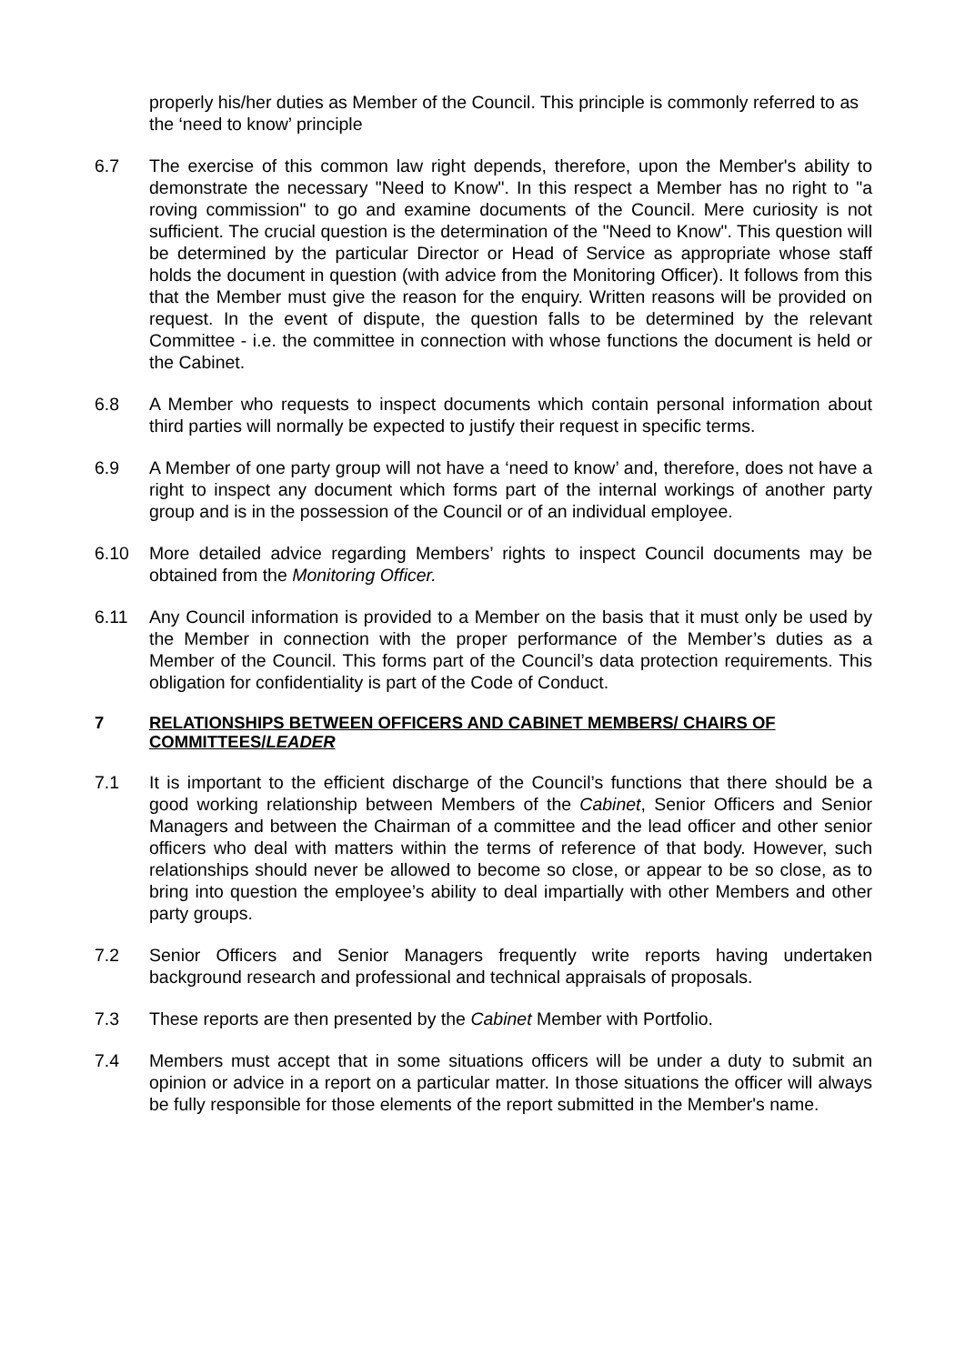properly his/her duties as Member of the Council. This principle is commonly referred to as the ‘need to know’ principle
6.7 The exercise of this common law right depends, therefore, upon the Member's ability to demonstrate the necessary "Need to Know". In this respect a Member has no right to "a roving commission" to go and examine documents of the Council. Mere curiosity is not sufficient. The crucial question is the determination of the "Need to Know". This question will be determined by the particular Director or Head of Service as appropriate whose staff holds the document in question (with advice from the Monitoring Officer). It follows from this that the Member must give the reason for the enquiry. Written reasons will be provided on request. In the event of dispute, the question falls to be determined by the relevant Committee - i.e. the committee in connection with whose functions the document is held or the Cabinet.
6.8 A Member who requests to inspect documents which contain personal information about third parties will normally be expected to justify their request in specific terms.
6.9 A Member of one party group will not have a ‘need to know’ and, therefore, does not have a right to inspect any document which forms part of the internal workings of another party group and is in the possession of the Council or of an individual employee.
6.10 More detailed advice regarding Members’ rights to inspect Council documents may be obtained from the Monitoring Officer.
6.11 Any Council information is provided to a Member on the basis that it must only be used by the Member in connection with the proper performance of the Member’s duties as a Member of the Council. This forms part of the Council’s data protection requirements. This obligation for confidentiality is part of the Code of Conduct.
7 RELATIONSHIPS BETWEEN OFFICERS AND CABINET MEMBERS/ CHAIRS OF COMMITTEES/LEADER
7.1 It is important to the efficient discharge of the Council’s functions that there should be a good working relationship between Members of the Cabinet, Senior Officers and Senior Managers and between the Chairman of a committee and the lead officer and other senior officers who deal with matters within the terms of reference of that body. However, such relationships should never be allowed to become so close, or appear to be so close, as to bring into question the employee’s ability to deal impartially with other Members and other party groups.
7.2 Senior Officers and Senior Managers frequently write reports having undertaken background research and professional and technical appraisals of proposals.
7.3 These reports are then presented by the Cabinet Member with Portfolio.
7.4 Members must accept that in some situations officers will be under a duty to submit an opinion or advice in a report on a particular matter. In those situations the officer will always be fully responsible for those elements of the report submitted in the Member's name.